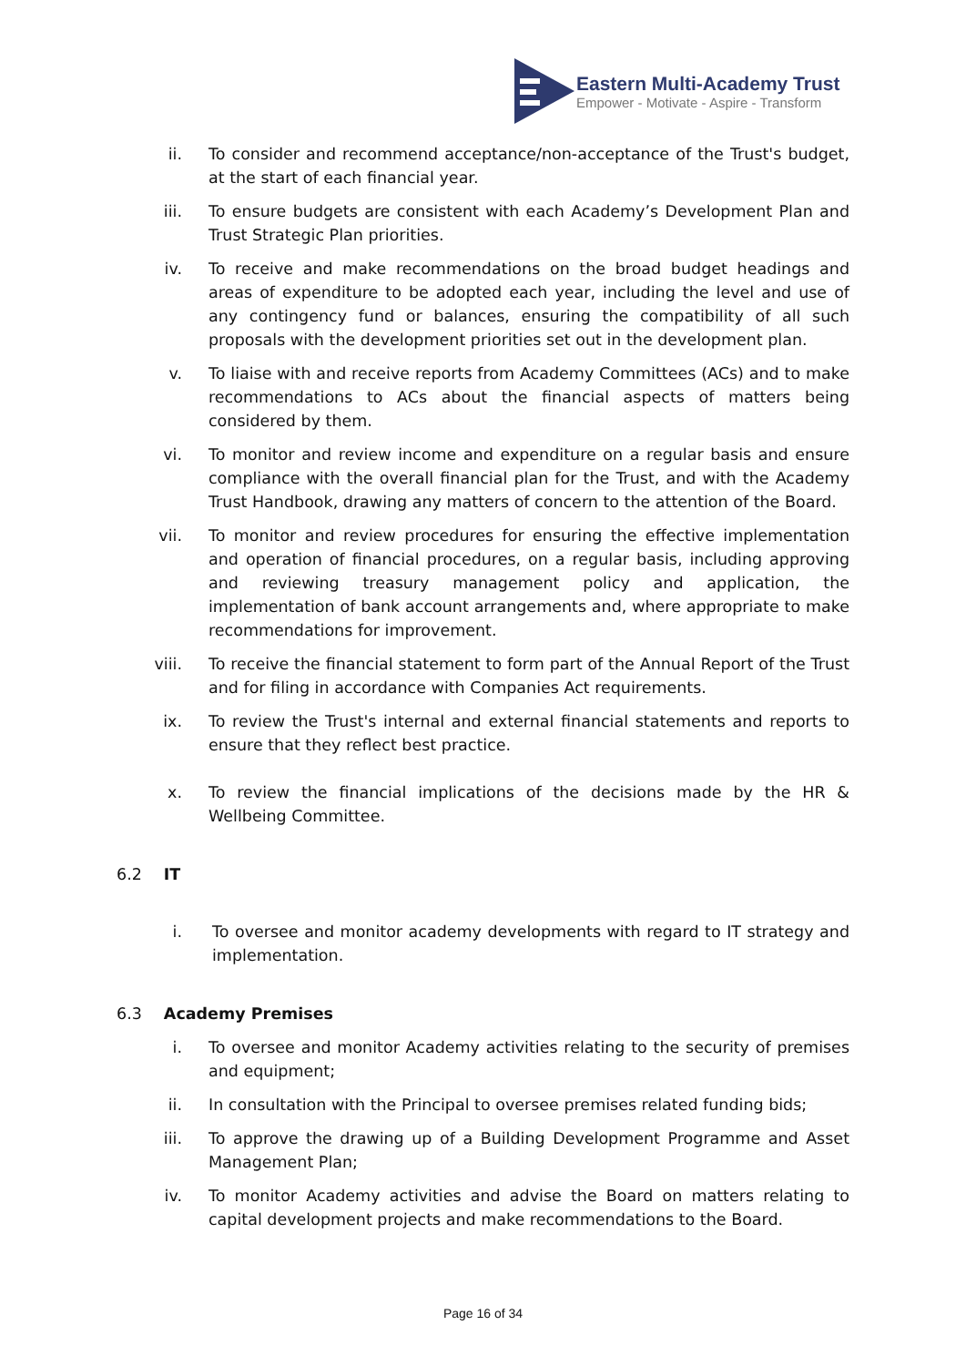Eastern Multi-Academy Trust
Empower - Motivate - Aspire - Transform
ii. To consider and recommend acceptance/non-acceptance of the Trust's budget, at the start of each financial year.
iii. To ensure budgets are consistent with each Academy’s Development Plan and Trust Strategic Plan priorities.
iv. To receive and make recommendations on the broad budget headings and areas of expenditure to be adopted each year, including the level and use of any contingency fund or balances, ensuring the compatibility of all such proposals with the development priorities set out in the development plan.
v. To liaise with and receive reports from Academy Committees (ACs) and to make recommendations to ACs about the financial aspects of matters being considered by them.
vi. To monitor and review income and expenditure on a regular basis and ensure compliance with the overall financial plan for the Trust, and with the Academy Trust Handbook, drawing any matters of concern to the attention of the Board.
vii. To monitor and review procedures for ensuring the effective implementation and operation of financial procedures, on a regular basis, including approving and reviewing treasury management policy and application, the implementation of bank account arrangements and, where appropriate to make recommendations for improvement.
viii. To receive the financial statement to form part of the Annual Report of the Trust and for filing in accordance with Companies Act requirements.
ix. To review the Trust's internal and external financial statements and reports to ensure that they reflect best practice.
x. To review the financial implications of the decisions made by the HR & Wellbeing Committee.
6.2 IT
i. To oversee and monitor academy developments with regard to IT strategy and implementation.
6.3 Academy Premises
i. To oversee and monitor Academy activities relating to the security of premises and equipment;
ii. In consultation with the Principal to oversee premises related funding bids;
iii. To approve the drawing up of a Building Development Programme and Asset Management Plan;
iv. To monitor Academy activities and advise the Board on matters relating to capital development projects and make recommendations to the Board.
Page 16 of 34